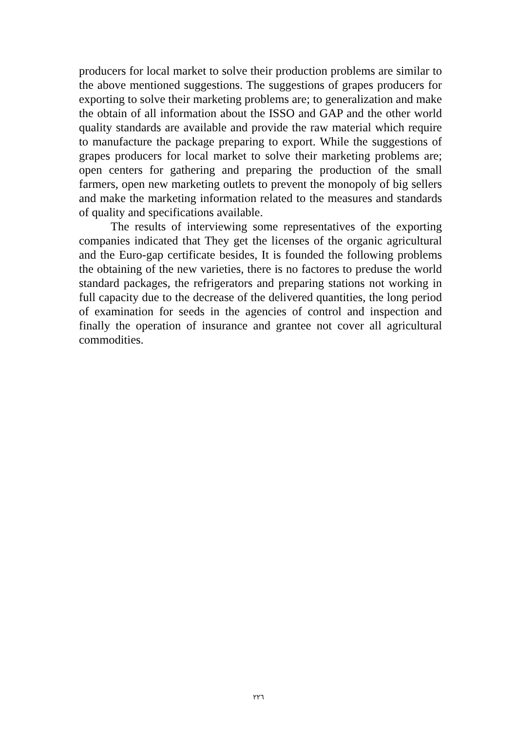producers for local market to solve their production problems are similar to the above mentioned suggestions. The suggestions of grapes producers for exporting to solve their marketing problems are; to generalization and make the obtain of all information about the ISSO and GAP and the other world quality standards are available and provide the raw material which require to manufacture the package preparing to export. While the suggestions of grapes producers for local market to solve their marketing problems are; open centers for gathering and preparing the production of the small farmers, open new marketing outlets to prevent the monopoly of big sellers and make the marketing information related to the measures and standards of quality and specifications available.
The results of interviewing some representatives of the exporting companies indicated that They get the licenses of the organic agricultural and the Euro-gap certificate besides, It is founded the following problems the obtaining of the new varieties, there is no factores to preduse the world standard packages, the refrigerators and preparing stations not working in full capacity due to the decrease of the delivered quantities, the long period of examination for seeds in the agencies of control and inspection and finally the operation of insurance and grantee not cover all agricultural commodities.
٢٢٦